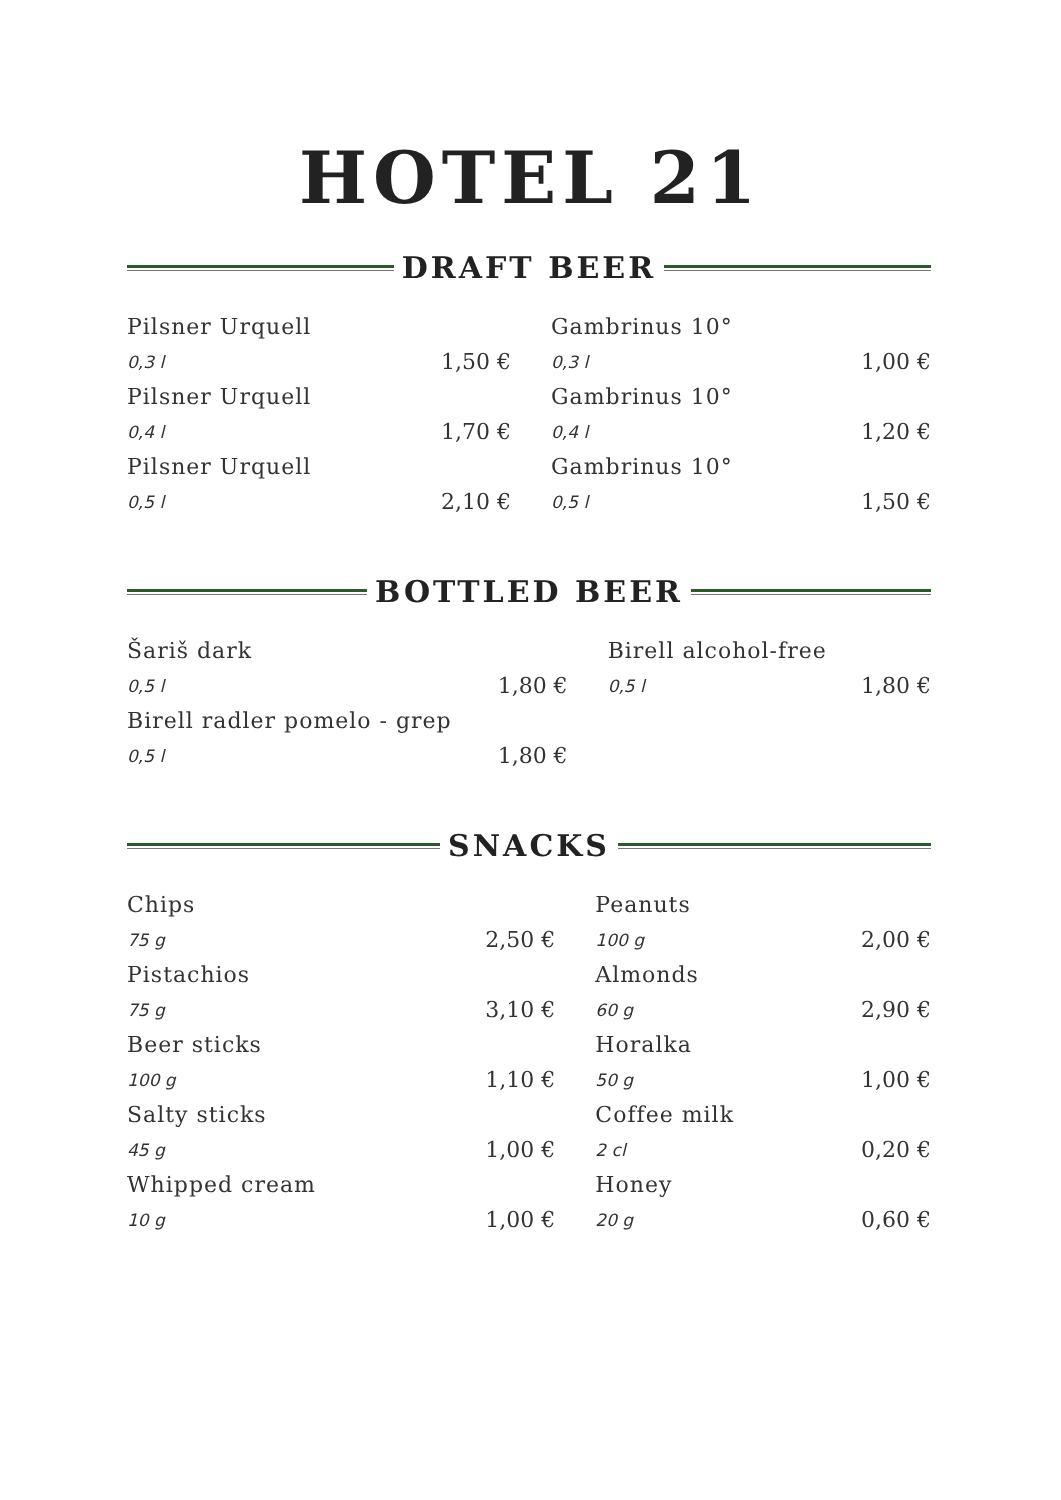HOTEL 21
DRAFT BEER
| Pilsner Urquell | | Gambrinus 10° | |
| 0,3 l | 1,50 € | 0,3 l | 1,00 € |
| Pilsner Urquell | | Gambrinus 10° | |
| 0,4 l | 1,70 € | 0,4 l | 1,20 € |
| Pilsner Urquell | | Gambrinus 10° | |
| 0,5 l | 2,10 € | 0,5 l | 1,50 € |
BOTTLED BEER
| Šariš dark | | Birell alcohol-free | |
| 0,5 l | 1,80 € | 0,5 l | 1,80 € |
| Birell radler pomelo - grep | | | |
| 0,5 l | 1,80 € | | |
SNACKS
| Chips | | Peanuts | |
| 75 g | 2,50 € | 100 g | 2,00 € |
| Pistachios | | Almonds | |
| 75 g | 3,10 € | 60 g | 2,90 € |
| Beer sticks | | Horalka | |
| 100 g | 1,10 € | 50 g | 1,00 € |
| Salty sticks | | Coffee milk | |
| 45 g | 1,00 € | 2 cl | 0,20 € |
| Whipped cream | | Honey | |
| 10 g | 1,00 € | 20 g | 0,60 € |